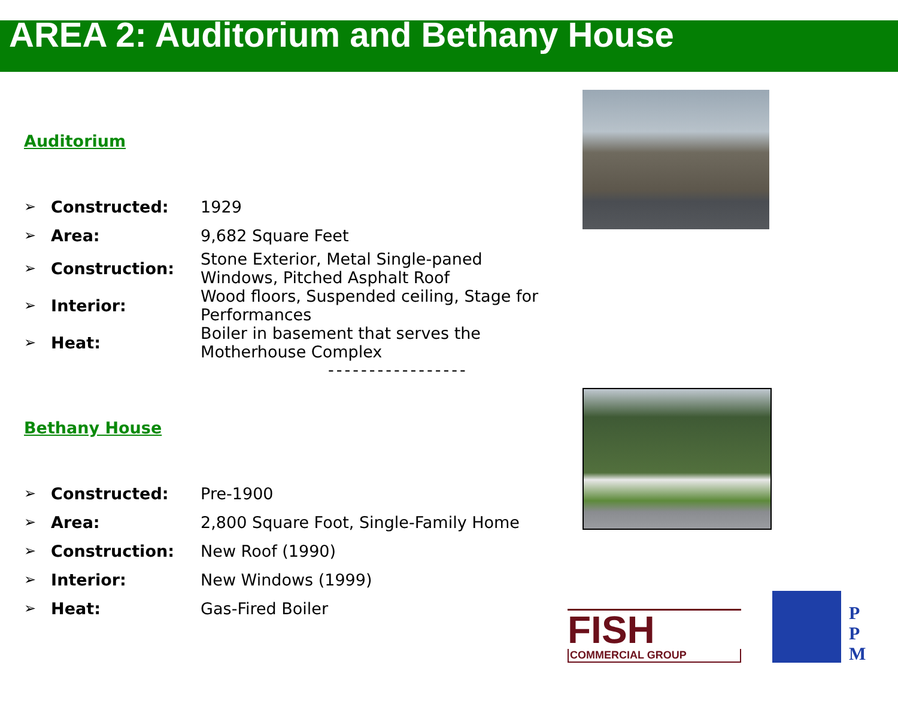AREA 2: Auditorium and Bethany House
Auditorium
| ➢ | Constructed: | 1929 |
| ➢ | Area: | 9,682 Square Feet |
| ➢ | Construction: | Stone Exterior, Metal Single-paned Windows, Pitched Asphalt Roof |
| ➢ | Interior: | Wood floors, Suspended ceiling, Stage for Performances |
| ➢ | Heat: | Boiler in basement that serves the Motherhouse Complex |
-----------------
Bethany House
| ➢ | Constructed: | Pre-1900 |
| ➢ | Area: | 2,800 Square Foot, Single-Family Home |
| ➢ | Construction: | New Roof (1990) |
| ➢ | Interior: | New Windows (1999) |
| ➢ | Heat: | Gas-Fired Boiler |
FISH
COMMERCIAL GROUP
P
P
M